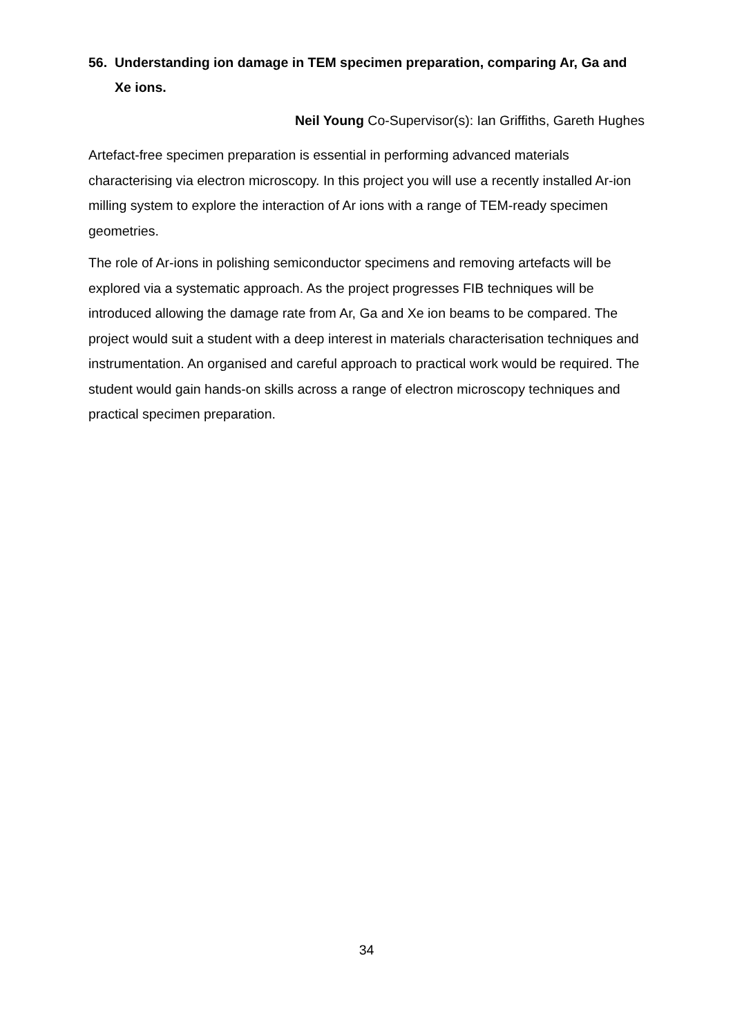56. Understanding ion damage in TEM specimen preparation, comparing Ar, Ga and Xe ions.
Neil Young Co-Supervisor(s): Ian Griffiths, Gareth Hughes
Artefact-free specimen preparation is essential in performing advanced materials characterising via electron microscopy. In this project you will use a recently installed Ar-ion milling system to explore the interaction of Ar ions with a range of TEM-ready specimen geometries.
The role of Ar-ions in polishing semiconductor specimens and removing artefacts will be explored via a systematic approach. As the project progresses FIB techniques will be introduced allowing the damage rate from Ar, Ga and Xe ion beams to be compared. The project would suit a student with a deep interest in materials characterisation techniques and instrumentation. An organised and careful approach to practical work would be required. The student would gain hands-on skills across a range of electron microscopy techniques and practical specimen preparation.
34